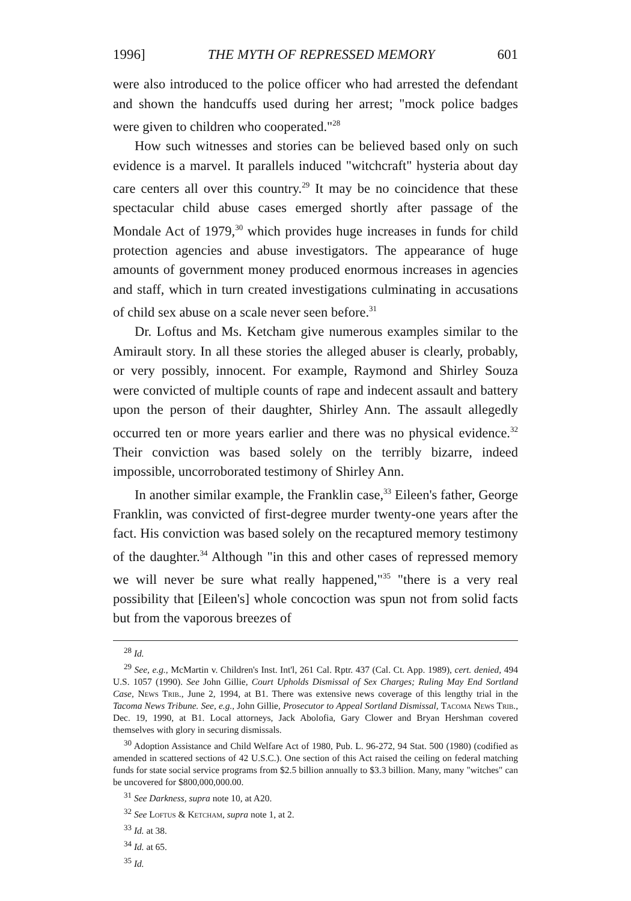1996] THE MYTH OF REPRESSED MEMORY 601
were also introduced to the police officer who had arrested the defendant and shown the handcuffs used during her arrest; "mock police badges were given to children who cooperated."<sup>28</sup>
How such witnesses and stories can be believed based only on such evidence is a marvel. It parallels induced "witchcraft" hysteria about day care centers all over this country.<sup>29</sup> It may be no coincidence that these spectacular child abuse cases emerged shortly after passage of the Mondale Act of 1979,<sup>30</sup> which provides huge increases in funds for child protection agencies and abuse investigators. The appearance of huge amounts of government money produced enormous increases in agencies and staff, which in turn created investigations culminating in accusations of child sex abuse on a scale never seen before.<sup>31</sup>
Dr. Loftus and Ms. Ketcham give numerous examples similar to the Amirault story. In all these stories the alleged abuser is clearly, probably, or very possibly, innocent. For example, Raymond and Shirley Souza were convicted of multiple counts of rape and indecent assault and battery upon the person of their daughter, Shirley Ann. The assault allegedly occurred ten or more years earlier and there was no physical evidence.<sup>32</sup> Their conviction was based solely on the terribly bizarre, indeed impossible, uncorroborated testimony of Shirley Ann.
In another similar example, the Franklin case,<sup>33</sup> Eileen's father, George Franklin, was convicted of first-degree murder twenty-one years after the fact. His conviction was based solely on the recaptured memory testimony of the daughter.<sup>34</sup> Although "in this and other cases of repressed memory we will never be sure what really happened,"<sup>35</sup> "there is a very real possibility that [Eileen's] whole concoction was spun not from solid facts but from the vaporous breezes of
<sup>28</sup> Id.
<sup>29</sup> See, e.g., McMartin v. Children's Inst. Int'l, 261 Cal. Rptr. 437 (Cal. Ct. App. 1989), cert. denied, 494 U.S. 1057 (1990). See John Gillie, Court Upholds Dismissal of Sex Charges; Ruling May End Sortland Case, News Trib., June 2, 1994, at B1. There was extensive news coverage of this lengthy trial in the Tacoma News Tribune. See, e.g., John Gillie, Prosecutor to Appeal Sortland Dismissal, Tacoma News Trib., Dec. 19, 1990, at B1. Local attorneys, Jack Abolofia, Gary Clower and Bryan Hershman covered themselves with glory in securing dismissals.
<sup>30</sup> Adoption Assistance and Child Welfare Act of 1980, Pub. L. 96-272, 94 Stat. 500 (1980) (codified as amended in scattered sections of 42 U.S.C.). One section of this Act raised the ceiling on federal matching funds for state social service programs from $2.5 billion annually to $3.3 billion. Many, many "witches" can be uncovered for $800,000,000.00.
<sup>31</sup> See Darkness, supra note 10, at A20.
<sup>32</sup> See Loftus & Ketcham, supra note 1, at 2.
<sup>33</sup> Id. at 38.
<sup>34</sup> Id. at 65.
<sup>35</sup> Id.